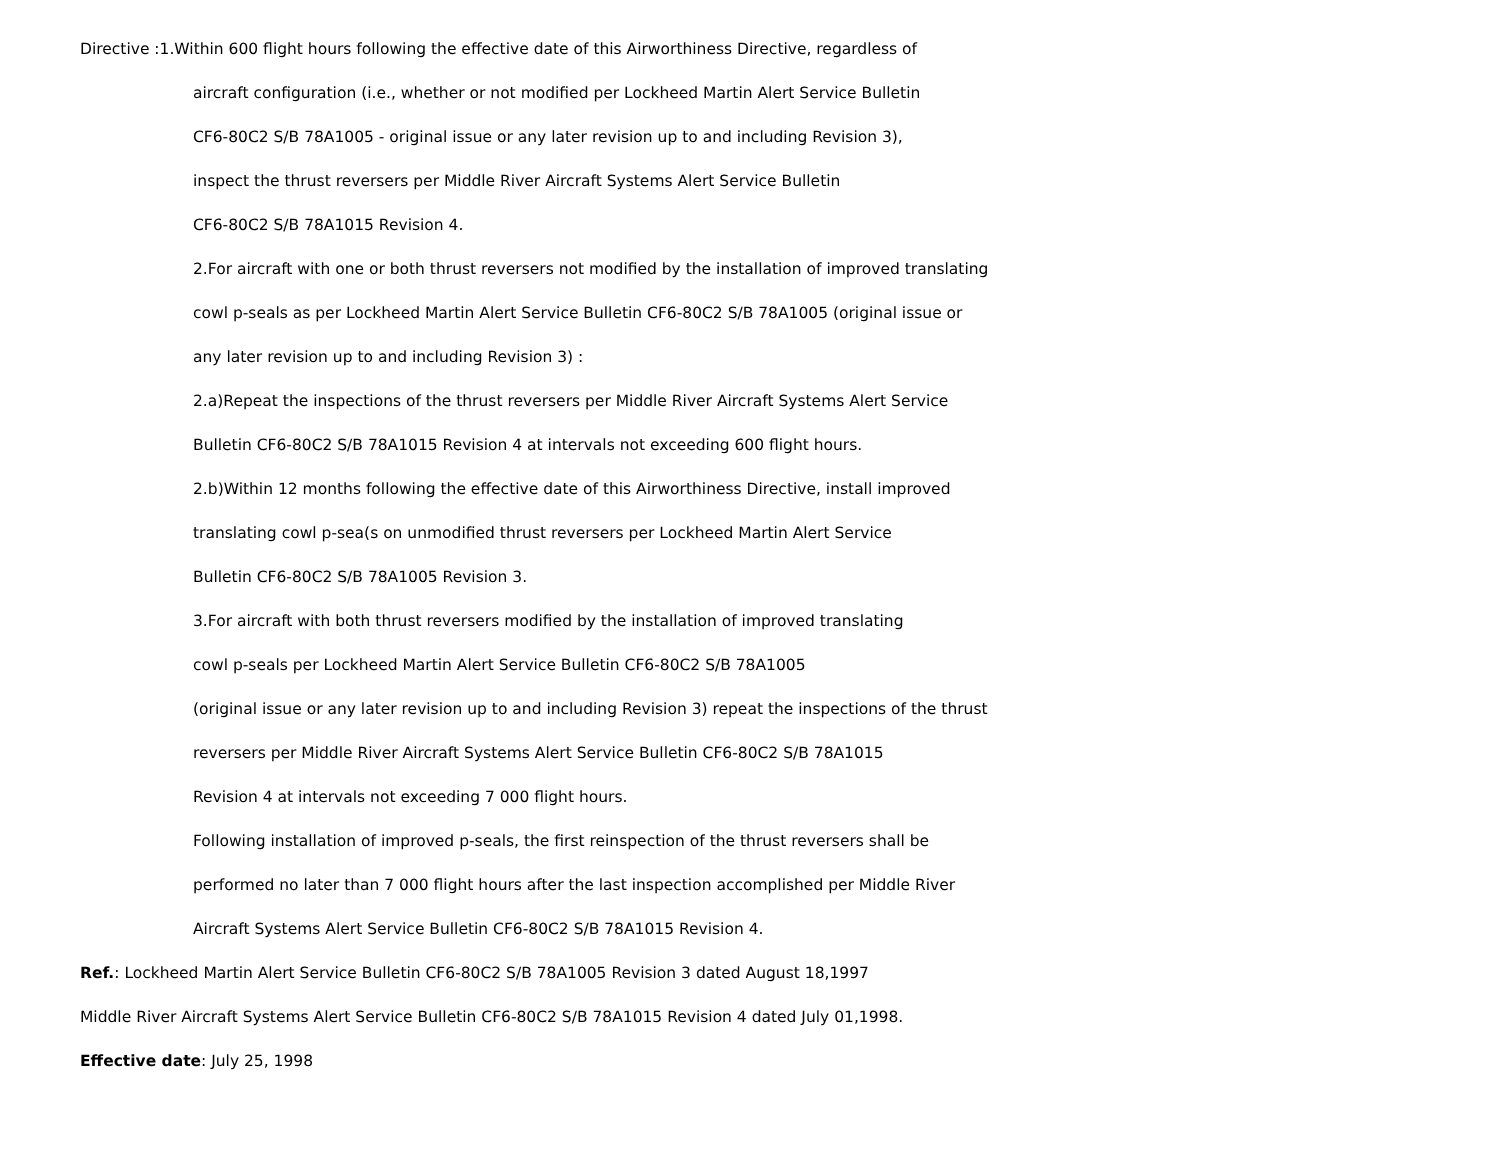Directive :1.Within 600 flight hours following the effective date of this Airworthiness Directive, regardless of
aircraft configuration (i.e., whether or not modified per Lockheed Martin Alert Service Bulletin
CF6-80C2 S/B 78A1005 - original issue or any later revision up to and including Revision 3),
inspect the thrust reversers per Middle River Aircraft Systems Alert Service Bulletin
CF6-80C2 S/B 78A1015 Revision 4.
2.For aircraft with one or both thrust reversers not modified by the installation of improved translating
cowl p-seals as per Lockheed Martin Alert Service Bulletin CF6-80C2 S/B 78A1005 (original issue or
any later revision up to and including Revision 3) :
2.a)Repeat the inspections of the thrust reversers per Middle River Aircraft Systems Alert Service
Bulletin CF6-80C2 S/B 78A1015 Revision 4 at intervals not exceeding 600 flight hours.
2.b)Within 12 months following the effective date of this Airworthiness Directive, install improved
translating cowl p-sea(s on unmodified thrust reversers per Lockheed Martin Alert Service
Bulletin CF6-80C2 S/B 78A1005 Revision 3.
3.For aircraft with both thrust reversers modified by the installation of improved translating
cowl p-seals per Lockheed Martin Alert Service Bulletin CF6-80C2 S/B 78A1005
(original issue or any later revision up to and including Revision 3) repeat the inspections of the thrust
reversers per Middle River Aircraft Systems Alert Service Bulletin CF6-80C2 S/B 78A1015
Revision 4 at intervals not exceeding 7 000 flight hours.
Following installation of improved p-seals, the first reinspection of the thrust reversers shall be
performed no later than 7 000 flight hours after the last inspection accomplished per Middle River
Aircraft Systems Alert Service Bulletin CF6-80C2 S/B 78A1015 Revision 4.
Ref.: Lockheed Martin Alert Service Bulletin CF6-80C2 S/B 78A1005 Revision 3 dated August 18,1997
Middle River Aircraft Systems Alert Service Bulletin CF6-80C2 S/B 78A1015 Revision 4 dated July 01,1998.
Effective date: July 25, 1998